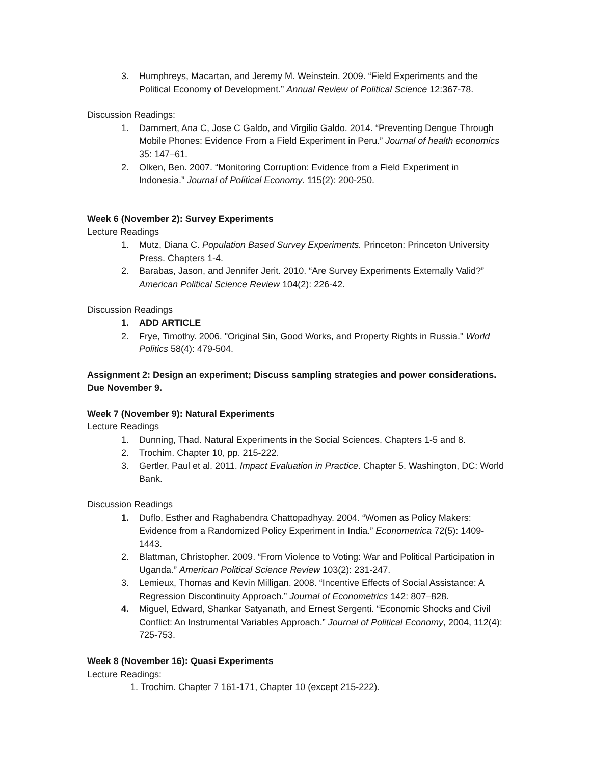3. Humphreys, Macartan, and Jeremy M. Weinstein. 2009. “Field Experiments and the Political Economy of Development.” Annual Review of Political Science 12:367-78.
Discussion Readings:
1. Dammert, Ana C, Jose C Galdo, and Virgilio Galdo. 2014. “Preventing Dengue Through Mobile Phones: Evidence From a Field Experiment in Peru.” Journal of health economics 35: 147–61.
2. Olken, Ben. 2007. “Monitoring Corruption: Evidence from a Field Experiment in Indonesia.” Journal of Political Economy. 115(2): 200-250.
Week 6 (November 2): Survey Experiments
Lecture Readings
1. Mutz, Diana C. Population Based Survey Experiments. Princeton: Princeton University Press. Chapters 1-4.
2. Barabas, Jason, and Jennifer Jerit. 2010. “Are Survey Experiments Externally Valid?” American Political Science Review 104(2): 226-42.
Discussion Readings
1. ADD ARTICLE
2. Frye, Timothy. 2006. "Original Sin, Good Works, and Property Rights in Russia." World Politics 58(4): 479-504.
Assignment 2: Design an experiment; Discuss sampling strategies and power considerations. Due November 9.
Week 7 (November 9): Natural Experiments
Lecture Readings
1. Dunning, Thad. Natural Experiments in the Social Sciences. Chapters 1-5 and 8.
2. Trochim. Chapter 10, pp. 215-222.
3. Gertler, Paul et al. 2011. Impact Evaluation in Practice. Chapter 5. Washington, DC: World Bank.
Discussion Readings
1. Duflo, Esther and Raghabendra Chattopadhyay. 2004. “Women as Policy Makers: Evidence from a Randomized Policy Experiment in India.” Econometrica 72(5): 1409-1443.
2. Blattman, Christopher. 2009. “From Violence to Voting: War and Political Participation in Uganda.” American Political Science Review 103(2): 231-247.
3. Lemieux, Thomas and Kevin Milligan. 2008. “Incentive Effects of Social Assistance: A Regression Discontinuity Approach.” Journal of Econometrics 142: 807–828.
4. Miguel, Edward, Shankar Satyanath, and Ernest Sergenti. “Economic Shocks and Civil Conflict: An Instrumental Variables Approach.” Journal of Political Economy, 2004, 112(4): 725-753.
Week 8 (November 16): Quasi Experiments
Lecture Readings:
1. Trochim. Chapter 7 161-171, Chapter 10 (except 215-222).